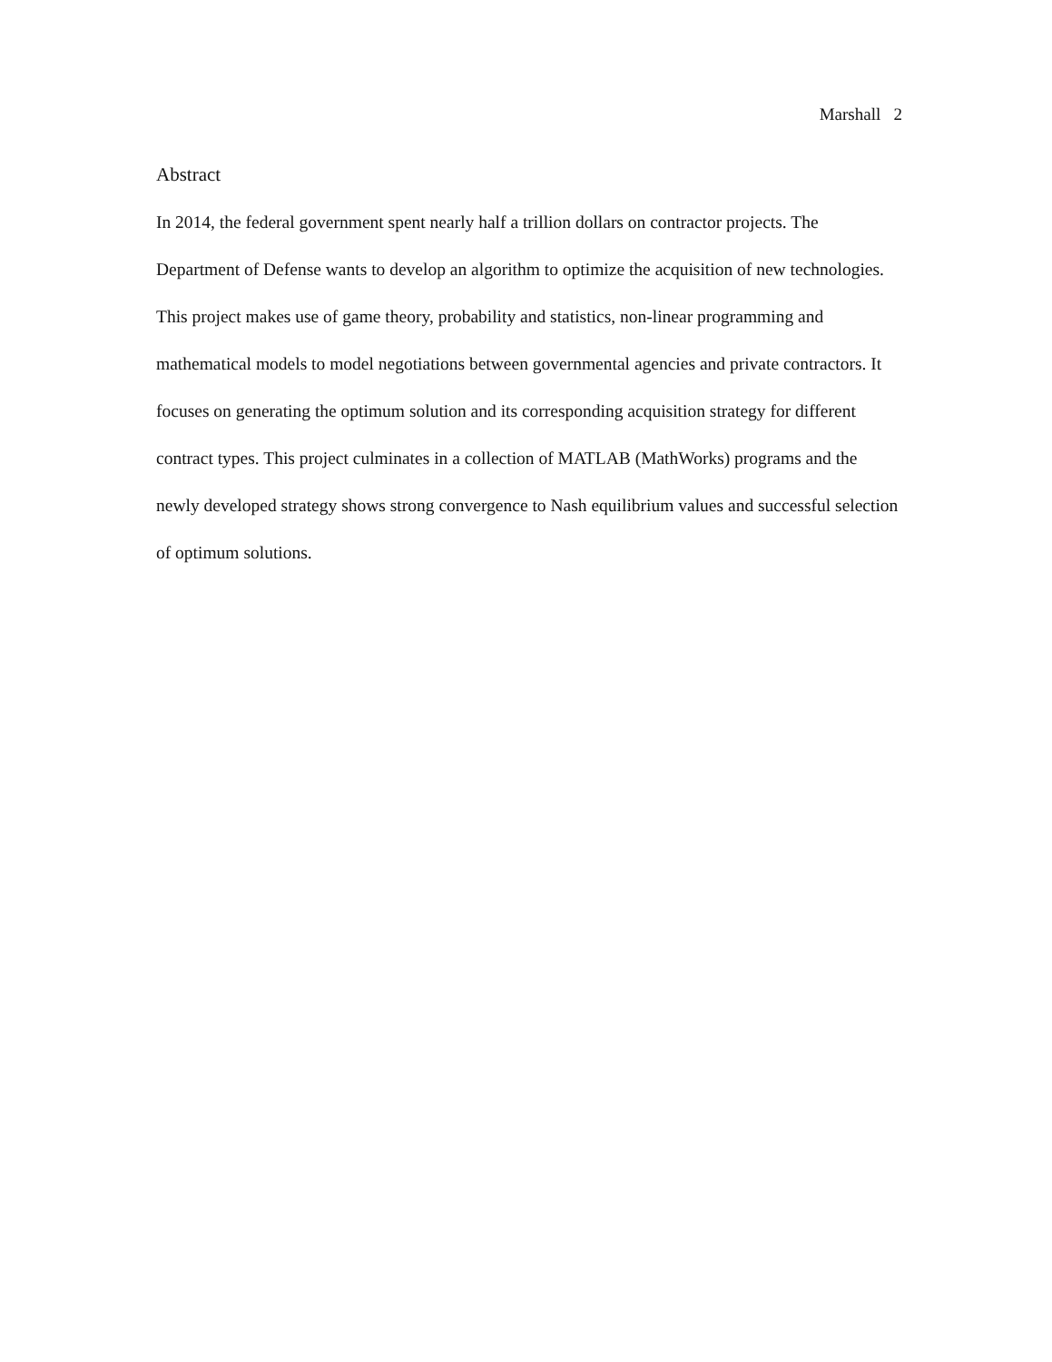Marshall 2
Abstract
In 2014, the federal government spent nearly half a trillion dollars on contractor projects. The Department of Defense wants to develop an algorithm to optimize the acquisition of new technologies. This project makes use of game theory, probability and statistics, non-linear programming and mathematical models to model negotiations between governmental agencies and private contractors. It focuses on generating the optimum solution and its corresponding acquisition strategy for different contract types. This project culminates in a collection of MATLAB (MathWorks) programs and the newly developed strategy shows strong convergence to Nash equilibrium values and successful selection of optimum solutions.